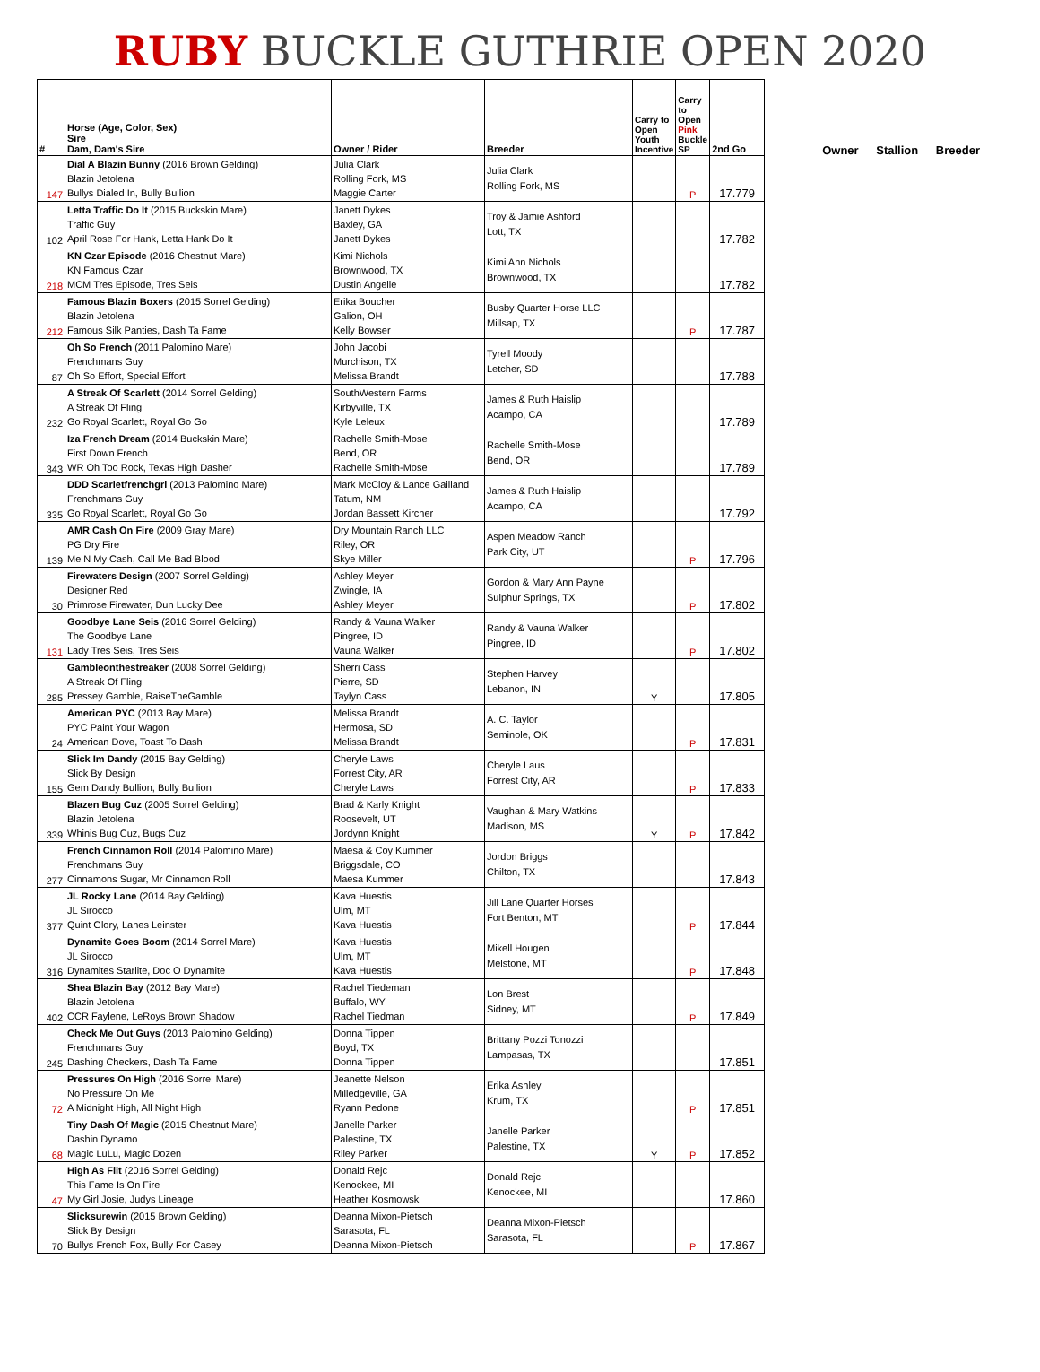RUBY BUCKLE GUTHRIE OPEN 2020
| # | Horse (Age, Color, Sex) Sire Dam, Dam's Sire | Owner / Rider | Breeder | Carry to Open Youth Incentive | Carry to Open Pink Buckle SP | 2nd Go |
| --- | --- | --- | --- | --- | --- | --- |
| 147 | Dial A Blazin Bunny (2016 Brown Gelding) Blazin Jetolena Bullys Dialed In, Bully Bullion | Julia Clark Rolling Fork, MS Maggie Carter | Julia Clark Rolling Fork, MS | | P | 17.779 |
| 102 | Letta Traffic Do It (2015 Buckskin Mare) Traffic Guy April Rose For Hank, Letta Hank Do It | Janett Dykes Baxley, GA Janett Dykes | Troy & Jamie Ashford Lott, TX | | | 17.782 |
| 218 | KN Czar Episode (2016 Chestnut Mare) KN Famous Czar MCM Tres Episode, Tres Seis | Kimi Nichols Brownwood, TX Dustin Angelle | Kimi Ann Nichols Brownwood, TX | | | 17.782 |
| 212 | Famous Blazin Boxers (2015 Sorrel Gelding) Blazin Jetolena Famous Silk Panties, Dash Ta Fame | Erika Boucher Galion, OH Kelly Bowser | Busby Quarter Horse LLC Millsap, TX | | P | 17.787 |
| 87 | Oh So French (2011 Palomino Mare) Frenchmans Guy Oh So Effort, Special Effort | John Jacobi Murchison, TX Melissa Brandt | Tyrell Moody Letcher, SD | | | 17.788 |
| 232 | A Streak Of Scarlett (2014 Sorrel Gelding) A Streak Of Fling Go Royal Scarlett, Royal Go Go | SouthWestern Farms Kirbyville, TX Kyle Leleux | James & Ruth Haislip Acampo, CA | | | 17.789 |
| 343 | Iza French Dream (2014 Buckskin Mare) First Down French WR Oh Too Rock, Texas High Dasher | Rachelle Smith-Mose Bend, OR Rachelle Smith-Mose | Rachelle Smith-Mose Bend, OR | | | 17.789 |
| 335 | DDD Scarletfrenchgrl (2013 Palomino Mare) Frenchmans Guy Go Royal Scarlett, Royal Go Go | Mark McCloy & Lance Gailland Tatum, NM Jordan Bassett Kircher | James & Ruth Haislip Acampo, CA | | | 17.792 |
| 139 | AMR Cash On Fire (2009 Gray Mare) PG Dry Fire Me N My Cash, Call Me Bad Blood | Dry Mountain Ranch LLC Riley, OR Skye Miller | Aspen Meadow Ranch Park City, UT | | P | 17.796 |
| 30 | Firewaters Design (2007 Sorrel Gelding) Designer Red Primrose Firewater, Dun Lucky Dee | Ashley Meyer Zwingle, IA Ashley Meyer | Gordon & Mary Ann Payne Sulphur Springs, TX | | P | 17.802 |
| 131 | Goodbye Lane Seis (2016 Sorrel Gelding) The Goodbye Lane Lady Tres Seis, Tres Seis | Randy & Vauna Walker Pingree, ID Vauna Walker | Randy & Vauna Walker Pingree, ID | | P | 17.802 |
| 285 | Gambleonthestreaker (2008 Sorrel Gelding) A Streak Of Fling Pressey Gamble, RaiseTheGamble | Sherri Cass Pierre, SD Taylyn Cass | Stephen Harvey Lebanon, IN | Y | | 17.805 |
| 24 | American PYC (2013 Bay Mare) PYC Paint Your Wagon American Dove, Toast To Dash | Melissa Brandt Hermosa, SD Melissa Brandt | A. C. Taylor Seminole, OK | | P | 17.831 |
| 155 | Slick Im Dandy (2015 Bay Gelding) Slick By Design Gem Dandy Bullion, Bully Bullion | Cheryle Laws Forrest City, AR Cheryle Laws | Cheryle Laus Forrest City, AR | | P | 17.833 |
| 339 | Blazen Bug Cuz (2005 Sorrel Gelding) Blazin Jetolena Whinis Bug Cuz, Bugs Cuz | Brad & Karly Knight Roosevelt, UT Jordynn Knight | Vaughan & Mary Watkins Madison, MS | Y | P | 17.842 |
| 277 | French Cinnamon Roll (2014 Palomino Mare) Frenchmans Guy Cinnamons Sugar, Mr Cinnamon Roll | Maesa & Coy Kummer Briggsdale, CO Maesa Kummer | Jordon Briggs Chilton, TX | | | 17.843 |
| 377 | JL Rocky Lane (2014 Bay Gelding) JL Sirocco Quint Glory, Lanes Leinster | Kava Huestis Ulm, MT Kava Huestis | Jill Lane Quarter Horses Fort Benton, MT | | P | 17.844 |
| 316 | Dynamite Goes Boom (2014 Sorrel Mare) JL Sirocco Dynamites Starlite, Doc O Dynamite | Kava Huestis Ulm, MT Kava Huestis | Mikell Hougen Melstone, MT | | P | 17.848 |
| 402 | Shea Blazin Bay (2012 Bay Mare) Blazin Jetolena CCR Faylene, LeRoys Brown Shadow | Rachel Tiedeman Buffalo, WY Rachel Tiedman | Lon Brest Sidney, MT | | P | 17.849 |
| 245 | Check Me Out Guys (2013 Palomino Gelding) Frenchmans Guy Dashing Checkers, Dash Ta Fame | Donna Tippen Boyd, TX Donna Tippen | Brittany Pozzi Tonozzi Lampasas, TX | | | 17.851 |
| 72 | Pressures On High (2016 Sorrel Mare) No Pressure On Me A Midnight High, All Night High | Jeanette Nelson Milledgeville, GA Ryann Pedone | Erika Ashley Krum, TX | | P | 17.851 |
| 68 | Tiny Dash Of Magic (2015 Chestnut Mare) Dashin Dynamo Magic LuLu, Magic Dozen | Janelle Parker Palestine, TX Riley Parker | Janelle Parker Palestine, TX | Y | P | 17.852 |
| 47 | High As Flit (2016 Sorrel Gelding) This Fame Is On Fire My Girl Josie, Judys Lineage | Donald Rejc Kenockee, MI Heather Kosmowski | Donald Rejc Kenockee, MI | | | 17.860 |
| 70 | Slicksurewin (2015 Brown Gelding) Slick By Design Bullys French Fox, Bully For Casey | Deanna Mixon-Pietsch Sarasota, FL Deanna Mixon-Pietsch | Deanna Mixon-Pietsch Sarasota, FL | | P | 17.867 |
Owner Stallion Breeder